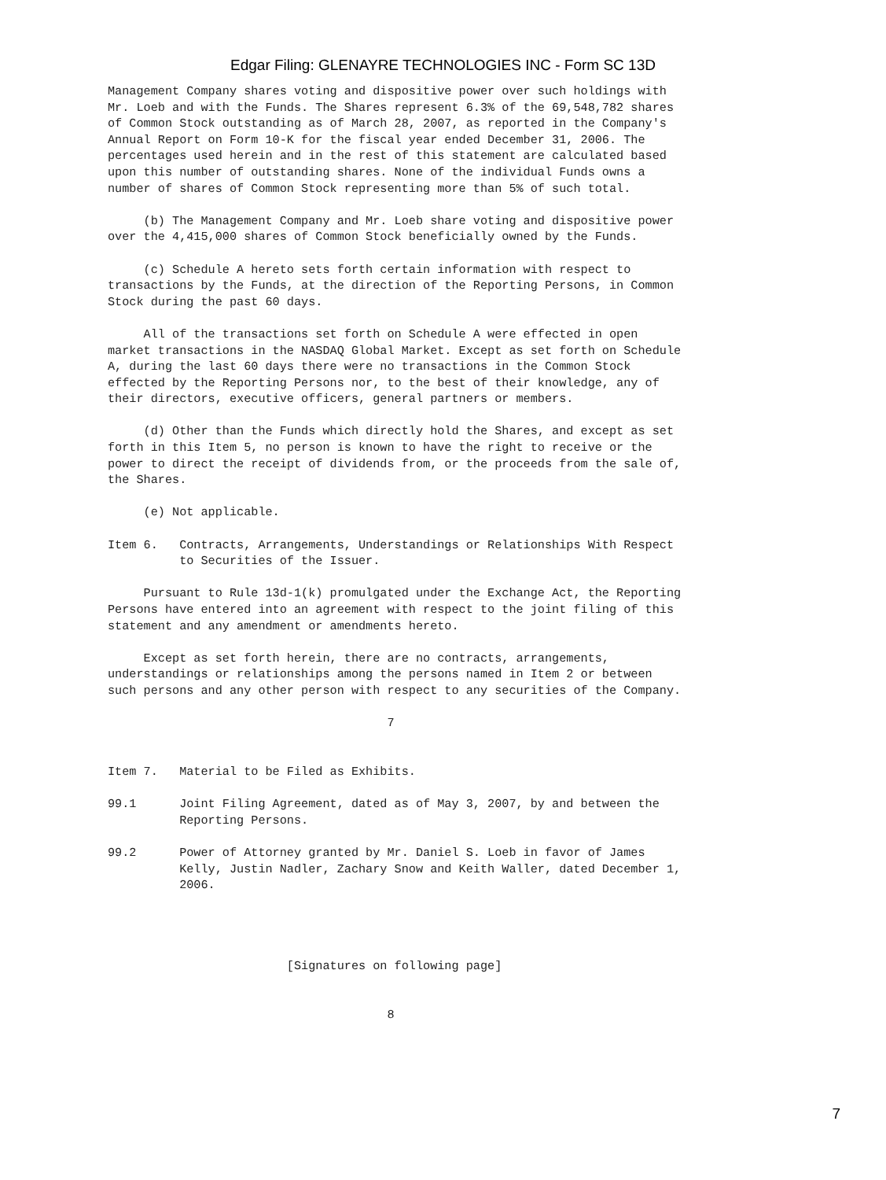Edgar Filing: GLENAYRE TECHNOLOGIES INC - Form SC 13D
Management Company shares voting and dispositive power over such holdings with
Mr. Loeb and with the Funds. The Shares represent 6.3% of the 69,548,782 shares
of Common Stock outstanding as of March 28, 2007, as reported in the Company's
Annual Report on Form 10-K for the fiscal year ended December 31, 2006. The
percentages used herein and in the rest of this statement are calculated based
upon this number of outstanding shares. None of the individual Funds owns a
number of shares of Common Stock representing more than 5% of such total.

     (b) The Management Company and Mr. Loeb share voting and dispositive power
over the 4,415,000 shares of Common Stock beneficially owned by the Funds.

     (c) Schedule A hereto sets forth certain information with respect to
transactions by the Funds, at the direction of the Reporting Persons, in Common
Stock during the past 60 days.

     All of the transactions set forth on Schedule A were effected in open
market transactions in the NASDAQ Global Market. Except as set forth on Schedule
A, during the last 60 days there were no transactions in the Common Stock
effected by the Reporting Persons nor, to the best of their knowledge, any of
their directors, executive officers, general partners or members.

     (d) Other than the Funds which directly hold the Shares, and except as set
forth in this Item 5, no person is known to have the right to receive or the
power to direct the receipt of dividends from, or the proceeds from the sale of,
the Shares.

     (e) Not applicable.

Item 6.   Contracts, Arrangements, Understandings or Relationships With Respect
          to Securities of the Issuer.

     Pursuant to Rule 13d-1(k) promulgated under the Exchange Act, the Reporting
Persons have entered into an agreement with respect to the joint filing of this
statement and any amendment or amendments hereto.

     Except as set forth herein, there are no contracts, arrangements,
understandings or relationships among the persons named in Item 2 or between
such persons and any other person with respect to any securities of the Company.

                                       7


Item 7.   Material to be Filed as Exhibits.

99.1      Joint Filing Agreement, dated as of May 3, 2007, by and between the
          Reporting Persons.

99.2      Power of Attorney granted by Mr. Daniel S. Loeb in favor of James
          Kelly, Justin Nadler, Zachary Snow and Keith Waller, dated December 1,
          2006.




                         [Signatures on following page]


                                       8
7